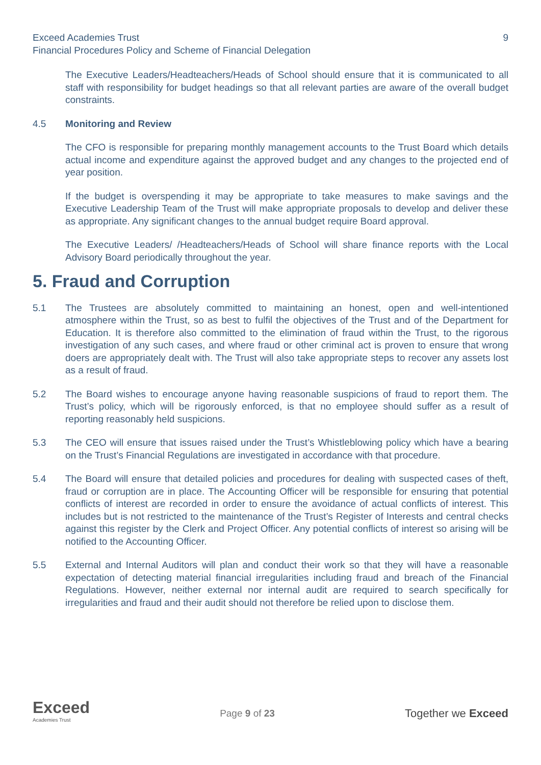Exceed Academies Trust 9
Financial Procedures Policy and Scheme of Financial Delegation
The Executive Leaders/Headteachers/Heads of School should ensure that it is communicated to all staff with responsibility for budget headings so that all relevant parties are aware of the overall budget constraints.
4.5 Monitoring and Review
The CFO is responsible for preparing monthly management accounts to the Trust Board which details actual income and expenditure against the approved budget and any changes to the projected end of year position.
If the budget is overspending it may be appropriate to take measures to make savings and the Executive Leadership Team of the Trust will make appropriate proposals to develop and deliver these as appropriate. Any significant changes to the annual budget require Board approval.
The Executive Leaders/ /Headteachers/Heads of School will share finance reports with the Local Advisory Board periodically throughout the year.
5. Fraud and Corruption
5.1 The Trustees are absolutely committed to maintaining an honest, open and well-intentioned atmosphere within the Trust, so as best to fulfil the objectives of the Trust and of the Department for Education. It is therefore also committed to the elimination of fraud within the Trust, to the rigorous investigation of any such cases, and where fraud or other criminal act is proven to ensure that wrong doers are appropriately dealt with. The Trust will also take appropriate steps to recover any assets lost as a result of fraud.
5.2 The Board wishes to encourage anyone having reasonable suspicions of fraud to report them. The Trust’s policy, which will be rigorously enforced, is that no employee should suffer as a result of reporting reasonably held suspicions.
5.3 The CEO will ensure that issues raised under the Trust’s Whistleblowing policy which have a bearing on the Trust’s Financial Regulations are investigated in accordance with that procedure.
5.4 The Board will ensure that detailed policies and procedures for dealing with suspected cases of theft, fraud or corruption are in place. The Accounting Officer will be responsible for ensuring that potential conflicts of interest are recorded in order to ensure the avoidance of actual conflicts of interest. This includes but is not restricted to the maintenance of the Trust’s Register of Interests and central checks against this register by the Clerk and Project Officer. Any potential conflicts of interest so arising will be notified to the Accounting Officer.
5.5 External and Internal Auditors will plan and conduct their work so that they will have a reasonable expectation of detecting material financial irregularities including fraud and breach of the Financial Regulations. However, neither external nor internal audit are required to search specifically for irregularities and fraud and their audit should not therefore be relied upon to disclose them.
Exceed
Academies Trust
Page 9 of 23
Together we Exceed